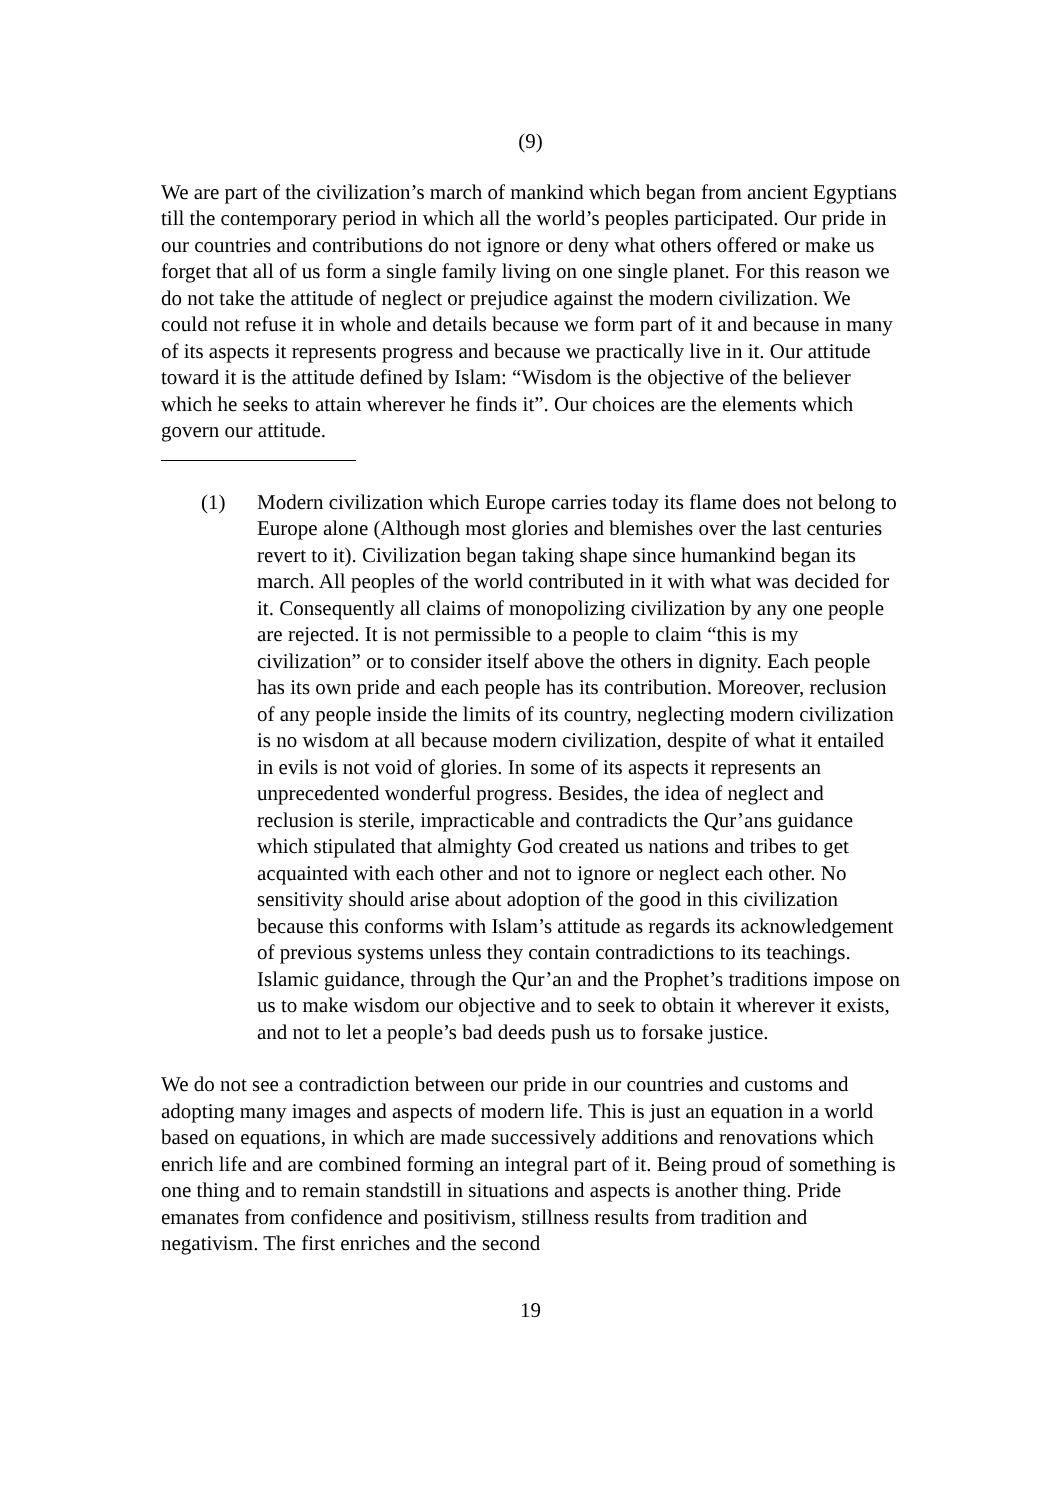(9)
We are part of the civilization’s march of mankind which began from ancient Egyptians till the contemporary period in which all the world’s peoples participated. Our pride in our countries and contributions do not ignore or deny what others offered or make us forget that all of us form a single family living on one single planet. For this reason we do not take the attitude of neglect or prejudice against the modern civilization. We could not refuse it in whole and details because we form part of it and because in many of its aspects it represents progress and because we practically live in it. Our attitude toward it is the attitude defined by Islam: “Wisdom is the objective of the believer which he seeks to attain wherever he finds it”. Our choices are the elements which govern our attitude.
(1) Modern civilization which Europe carries today its flame does not belong to Europe alone (Although most glories and blemishes over the last centuries revert to it). Civilization began taking shape since humankind began its march. All peoples of the world contributed in it with what was decided for it. Consequently all claims of monopolizing civilization by any one people are rejected. It is not permissible to a people to claim “this is my civilization” or to consider itself above the others in dignity. Each people has its own pride and each people has its contribution. Moreover, reclusion of any people inside the limits of its country, neglecting modern civilization is no wisdom at all because modern civilization, despite of what it entailed in evils is not void of glories. In some of its aspects it represents an unprecedented wonderful progress. Besides, the idea of neglect and reclusion is sterile, impracticable and contradicts the Qur’ans guidance which stipulated that almighty God created us nations and tribes to get acquainted with each other and not to ignore or neglect each other. No sensitivity should arise about adoption of the good in this civilization because this conforms with Islam’s attitude as regards its acknowledgement of previous systems unless they contain contradictions to its teachings. Islamic guidance, through the Qur’an and the Prophet’s traditions impose on us to make wisdom our objective and to seek to obtain it wherever it exists, and not to let a people’s bad deeds push us to forsake justice.
We do not see a contradiction between our pride in our countries and customs and adopting many images and aspects of modern life. This is just an equation in a world based on equations, in which are made successively additions and renovations which enrich life and are combined forming an integral part of it. Being proud of something is one thing and to remain standstill in situations and aspects is another thing. Pride emanates from confidence and positivism, stillness results from tradition and negativism. The first enriches and the second
19